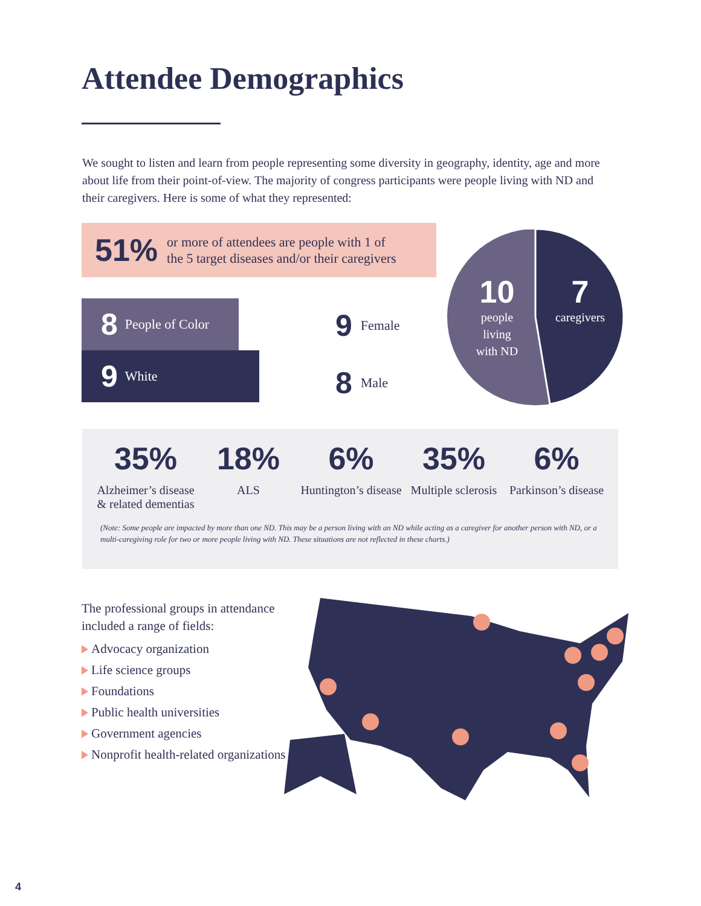Attendee Demographics
We sought to listen and learn from people representing some diversity in geography, identity, age and more about life from their point-of-view. The majority of congress participants were people living with ND and their caregivers. Here is some of what they represented:
51% or more of attendees are people with 1 of
the 5 target diseases and/or their caregivers
8 People of Color
9 White
9 Female
8 Male
10
people
living
with ND
7
caregivers
35%
Alzheimer’s disease & related dementias
18%
ALS
6%
Huntington’s disease
35%
Multiple sclerosis
6%
Parkinson’s disease
(Note: Some people are impacted by more than one ND. This may be a person living with an ND while acting as a caregiver for another person with ND, or a multi-caregiving role for two or more people living with ND. These situations are not reflected in these charts.)
The professional groups in attendance included a range of fields:
Advocacy organization
Life science groups
Foundations
Public health universities
Government agencies
Nonprofit health-related organizations
4